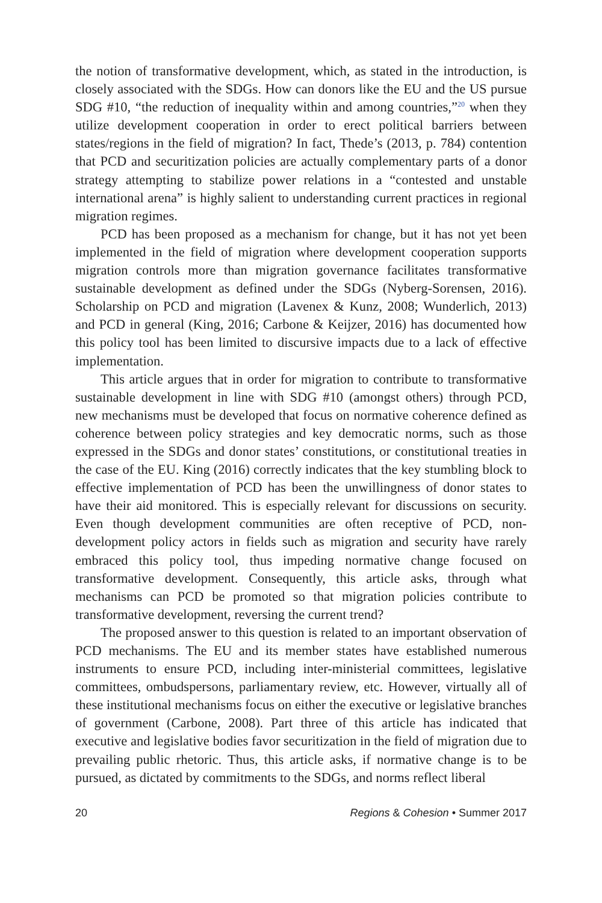the notion of transformative development, which, as stated in the introduction, is closely associated with the SDGs. How can donors like the EU and the US pursue SDG #10, “the reduction of inequality within and among countries,”<sup>20</sup> when they utilize development cooperation in order to erect political barriers between states/regions in the field of migration? In fact, Thede’s (2013, p. 784) contention that PCD and securitization policies are actually complementary parts of a donor strategy attempting to stabilize power relations in a “contested and unstable international arena” is highly salient to understanding current practices in regional migration regimes.
PCD has been proposed as a mechanism for change, but it has not yet been implemented in the field of migration where development cooperation supports migration controls more than migration governance facilitates transformative sustainable development as defined under the SDGs (Nyberg-Sorensen, 2016). Scholarship on PCD and migration (Lavenex & Kunz, 2008; Wunderlich, 2013) and PCD in general (King, 2016; Carbone & Keijzer, 2016) has documented how this policy tool has been limited to discursive impacts due to a lack of effective implementation.
This article argues that in order for migration to contribute to transformative sustainable development in line with SDG #10 (amongst others) through PCD, new mechanisms must be developed that focus on normative coherence defined as coherence between policy strategies and key democratic norms, such as those expressed in the SDGs and donor states’ constitutions, or constitutional treaties in the case of the EU. King (2016) correctly indicates that the key stumbling block to effective implementation of PCD has been the unwillingness of donor states to have their aid monitored. This is especially relevant for discussions on security. Even though development communities are often receptive of PCD, non-development policy actors in fields such as migration and security have rarely embraced this policy tool, thus impeding normative change focused on transformative development. Consequently, this article asks, through what mechanisms can PCD be promoted so that migration policies contribute to transformative development, reversing the current trend?
The proposed answer to this question is related to an important observation of PCD mechanisms. The EU and its member states have established numerous instruments to ensure PCD, including inter-ministerial committees, legislative committees, ombudspersons, parliamentary review, etc. However, virtually all of these institutional mechanisms focus on either the executive or legislative branches of government (Carbone, 2008). Part three of this article has indicated that executive and legislative bodies favor securitization in the field of migration due to prevailing public rhetoric. Thus, this article asks, if normative change is to be pursued, as dictated by commitments to the SDGs, and norms reflect liberal
20 Regions & Cohesion • Summer 2017